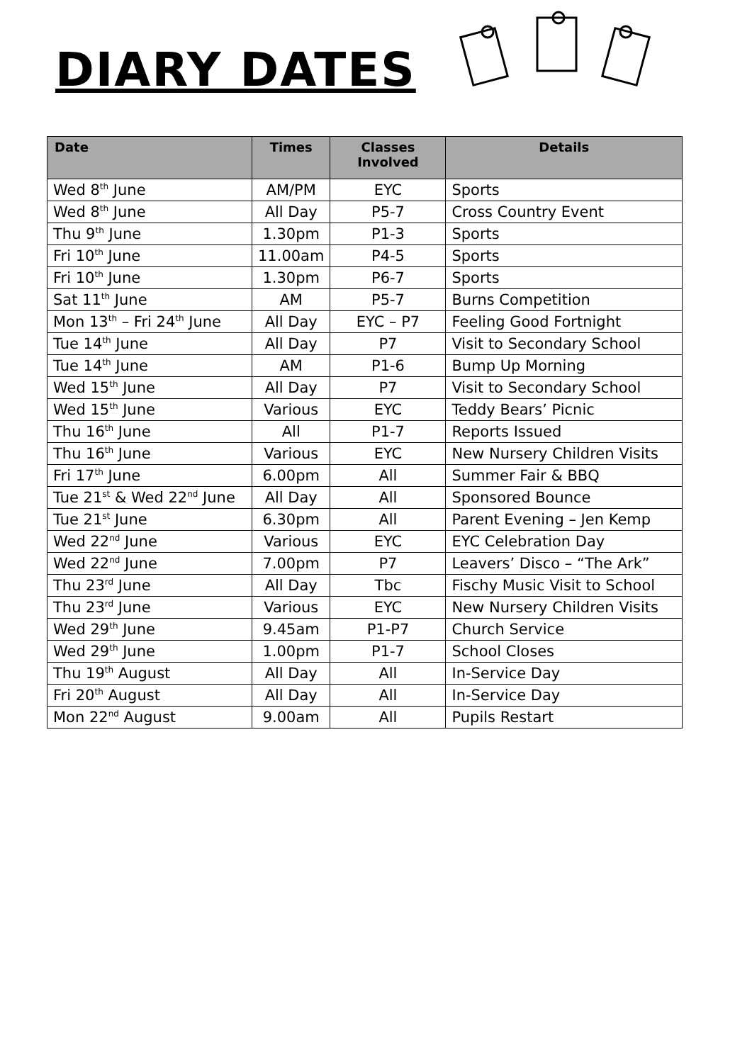DIARY DATES
| Date | Times | Classes Involved | Details |
| --- | --- | --- | --- |
| Wed 8<sup>th</sup> June | AM/PM | EYC | Sports |
| Wed 8<sup>th</sup> June | All Day | P5-7 | Cross Country Event |
| Thu 9<sup>th</sup> June | 1.30pm | P1-3 | Sports |
| Fri 10<sup>th</sup> June | 11.00am | P4-5 | Sports |
| Fri 10<sup>th</sup> June | 1.30pm | P6-7 | Sports |
| Sat 11<sup>th</sup> June | AM | P5-7 | Burns Competition |
| Mon 13<sup>th</sup> – Fri 24<sup>th</sup> June | All Day | EYC – P7 | Feeling Good Fortnight |
| Tue 14<sup>th</sup> June | All Day | P7 | Visit to Secondary School |
| Tue 14<sup>th</sup> June | AM | P1-6 | Bump Up Morning |
| Wed 15<sup>th</sup> June | All Day | P7 | Visit to Secondary School |
| Wed 15<sup>th</sup> June | Various | EYC | Teddy Bears’ Picnic |
| Thu 16<sup>th</sup> June | All | P1-7 | Reports Issued |
| Thu 16<sup>th</sup> June | Various | EYC | New Nursery Children Visits |
| Fri 17<sup>th</sup> June | 6.00pm | All | Summer Fair & BBQ |
| Tue 21<sup>st</sup> & Wed 22<sup>nd</sup> June | All Day | All | Sponsored Bounce |
| Tue 21<sup>st</sup> June | 6.30pm | All | Parent Evening – Jen Kemp |
| Wed 22<sup>nd</sup> June | Various | EYC | EYC Celebration Day |
| Wed 22<sup>nd</sup> June | 7.00pm | P7 | Leavers’ Disco – “The Ark” |
| Thu 23<sup>rd</sup> June | All Day | Tbc | Fischy Music Visit to School |
| Thu 23<sup>rd</sup> June | Various | EYC | New Nursery Children Visits |
| Wed 29<sup>th</sup> June | 9.45am | P1-P7 | Church Service |
| Wed 29<sup>th</sup> June | 1.00pm | P1-7 | School Closes |
| Thu 19<sup>th</sup> August | All Day | All | In-Service Day |
| Fri 20<sup>th</sup> August | All Day | All | In-Service Day |
| Mon 22<sup>nd</sup> August | 9.00am | All | Pupils Restart |